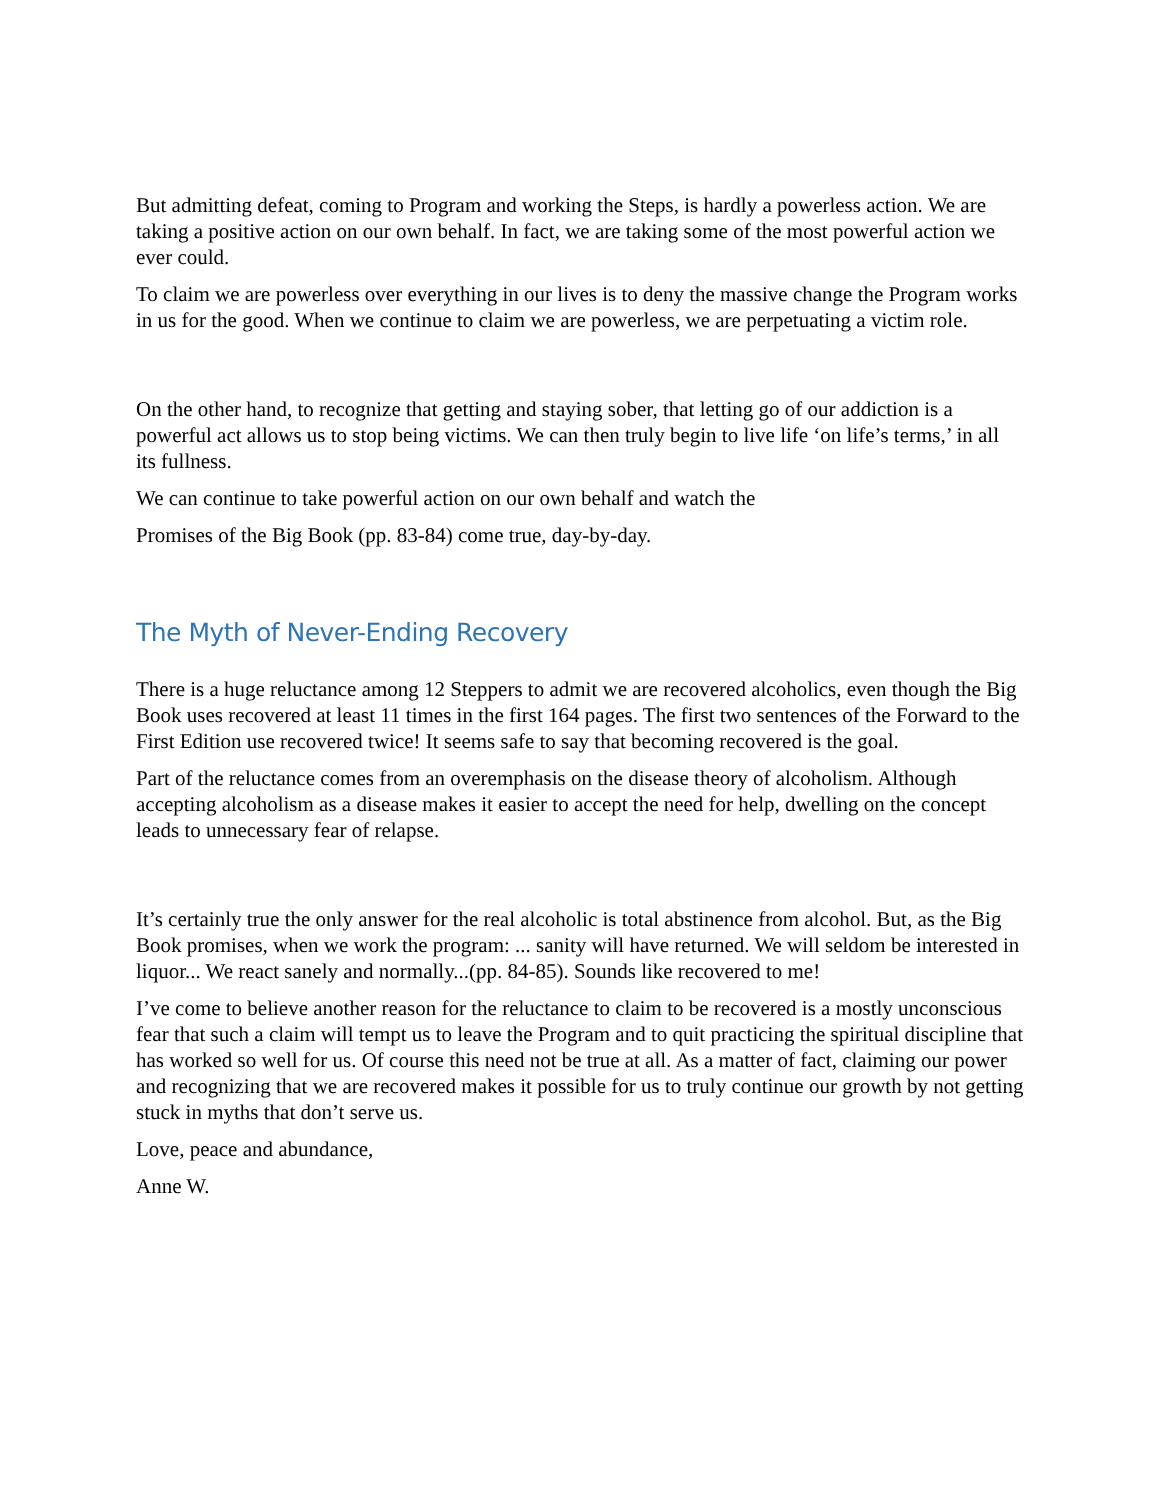But admitting defeat, coming to Program and working the Steps, is hardly a powerless action. We are taking a positive action on our own behalf. In fact, we are taking some of the most powerful action we ever could.
To claim we are powerless over everything in our lives is to deny the massive change the Program works in us for the good. When we continue to claim we are powerless, we are perpetuating a victim role.
On the other hand, to recognize that getting and staying sober, that letting go of our addiction is a powerful act allows us to stop being victims. We can then truly begin to live life ‘on life’s terms,’ in all its fullness.
We can continue to take powerful action on our own behalf and watch the
Promises of the Big Book (pp. 83-84) come true, day-by-day.
The Myth of Never-Ending Recovery
There is a huge reluctance among 12 Steppers to admit we are recovered alcoholics, even though the Big Book uses recovered at least 11 times in the first 164 pages. The first two sentences of the Forward to the First Edition use recovered twice! It seems safe to say that becoming recovered is the goal.
Part of the reluctance comes from an overemphasis on the disease theory of alcoholism. Although accepting alcoholism as a disease makes it easier to accept the need for help, dwelling on the concept leads to unnecessary fear of relapse.
It’s certainly true the only answer for the real alcoholic is total abstinence from alcohol. But, as the Big Book promises, when we work the program: ... sanity will have returned. We will seldom be interested in liquor... We react sanely and normally...(pp. 84-85). Sounds like recovered to me!
I’ve come to believe another reason for the reluctance to claim to be recovered is a mostly unconscious fear that such a claim will tempt us to leave the Program and to quit practicing the spiritual discipline that has worked so well for us. Of course this need not be true at all. As a matter of fact, claiming our power and recognizing that we are recovered makes it possible for us to truly continue our growth by not getting stuck in myths that don’t serve us.
Love, peace and abundance,
Anne W.